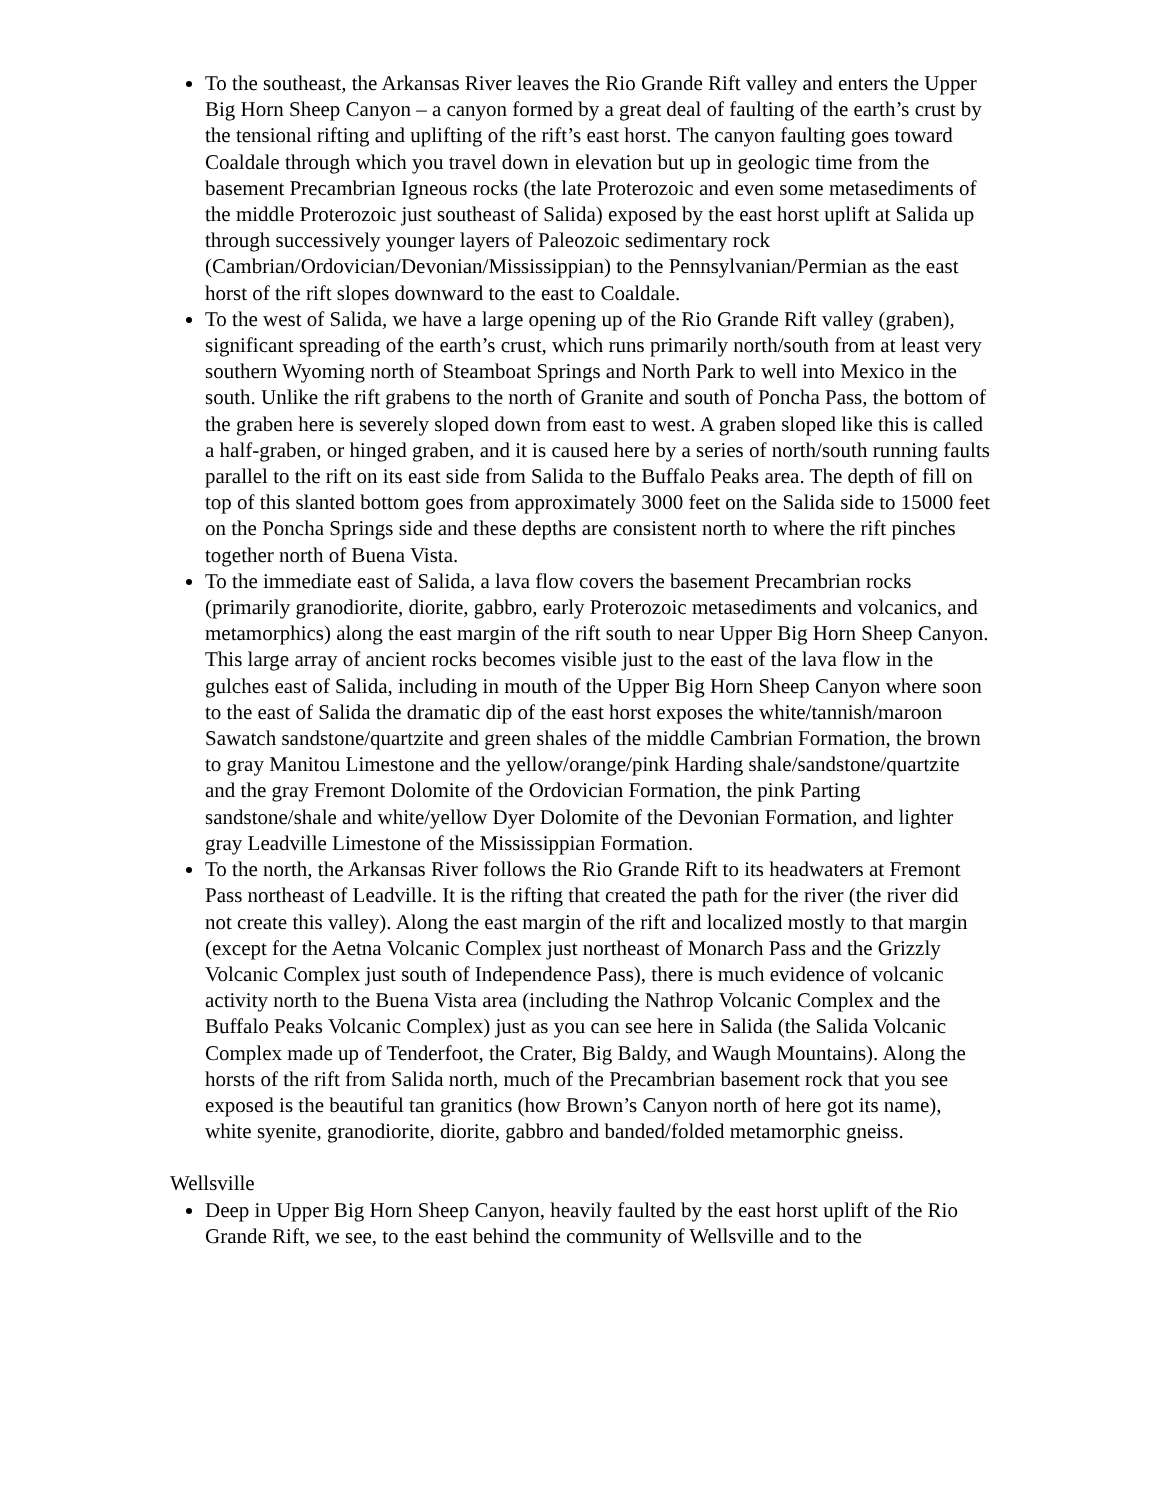To the southeast, the Arkansas River leaves the Rio Grande Rift valley and enters the Upper Big Horn Sheep Canyon – a canyon formed by a great deal of faulting of the earth’s crust by the tensional rifting and uplifting of the rift’s east horst. The canyon faulting goes toward Coaldale through which you travel down in elevation but up in geologic time from the basement Precambrian Igneous rocks (the late Proterozoic and even some metasediments of the middle Proterozoic just southeast of Salida) exposed by the east horst uplift at Salida up through successively younger layers of Paleozoic sedimentary rock (Cambrian/Ordovician/Devonian/Mississippian) to the Pennsylvanian/Permian as the east horst of the rift slopes downward to the east to Coaldale.
To the west of Salida, we have a large opening up of the Rio Grande Rift valley (graben), significant spreading of the earth’s crust, which runs primarily north/south from at least very southern Wyoming north of Steamboat Springs and North Park to well into Mexico in the south. Unlike the rift grabens to the north of Granite and south of Poncha Pass, the bottom of the graben here is severely sloped down from east to west. A graben sloped like this is called a half-graben, or hinged graben, and it is caused here by a series of north/south running faults parallel to the rift on its east side from Salida to the Buffalo Peaks area. The depth of fill on top of this slanted bottom goes from approximately 3000 feet on the Salida side to 15000 feet on the Poncha Springs side and these depths are consistent north to where the rift pinches together north of Buena Vista.
To the immediate east of Salida, a lava flow covers the basement Precambrian rocks (primarily granodiorite, diorite, gabbro, early Proterozoic metasediments and volcanics, and metamorphics) along the east margin of the rift south to near Upper Big Horn Sheep Canyon. This large array of ancient rocks becomes visible just to the east of the lava flow in the gulches east of Salida, including in mouth of the Upper Big Horn Sheep Canyon where soon to the east of Salida the dramatic dip of the east horst exposes the white/tannish/maroon Sawatch sandstone/quartzite and green shales of the middle Cambrian Formation, the brown to gray Manitou Limestone and the yellow/orange/pink Harding shale/sandstone/quartzite and the gray Fremont Dolomite of the Ordovician Formation, the pink Parting sandstone/shale and white/yellow Dyer Dolomite of the Devonian Formation, and lighter gray Leadville Limestone of the Mississippian Formation.
To the north, the Arkansas River follows the Rio Grande Rift to its headwaters at Fremont Pass northeast of Leadville. It is the rifting that created the path for the river (the river did not create this valley). Along the east margin of the rift and localized mostly to that margin (except for the Aetna Volcanic Complex just northeast of Monarch Pass and the Grizzly Volcanic Complex just south of Independence Pass), there is much evidence of volcanic activity north to the Buena Vista area (including the Nathrop Volcanic Complex and the Buffalo Peaks Volcanic Complex) just as you can see here in Salida (the Salida Volcanic Complex made up of Tenderfoot, the Crater, Big Baldy, and Waugh Mountains). Along the horsts of the rift from Salida north, much of the Precambrian basement rock that you see exposed is the beautiful tan granitics (how Brown’s Canyon north of here got its name), white syenite, granodiorite, diorite, gabbro and banded/folded metamorphic gneiss.
Wellsville
Deep in Upper Big Horn Sheep Canyon, heavily faulted by the east horst uplift of the Rio Grande Rift, we see, to the east behind the community of Wellsville and to the